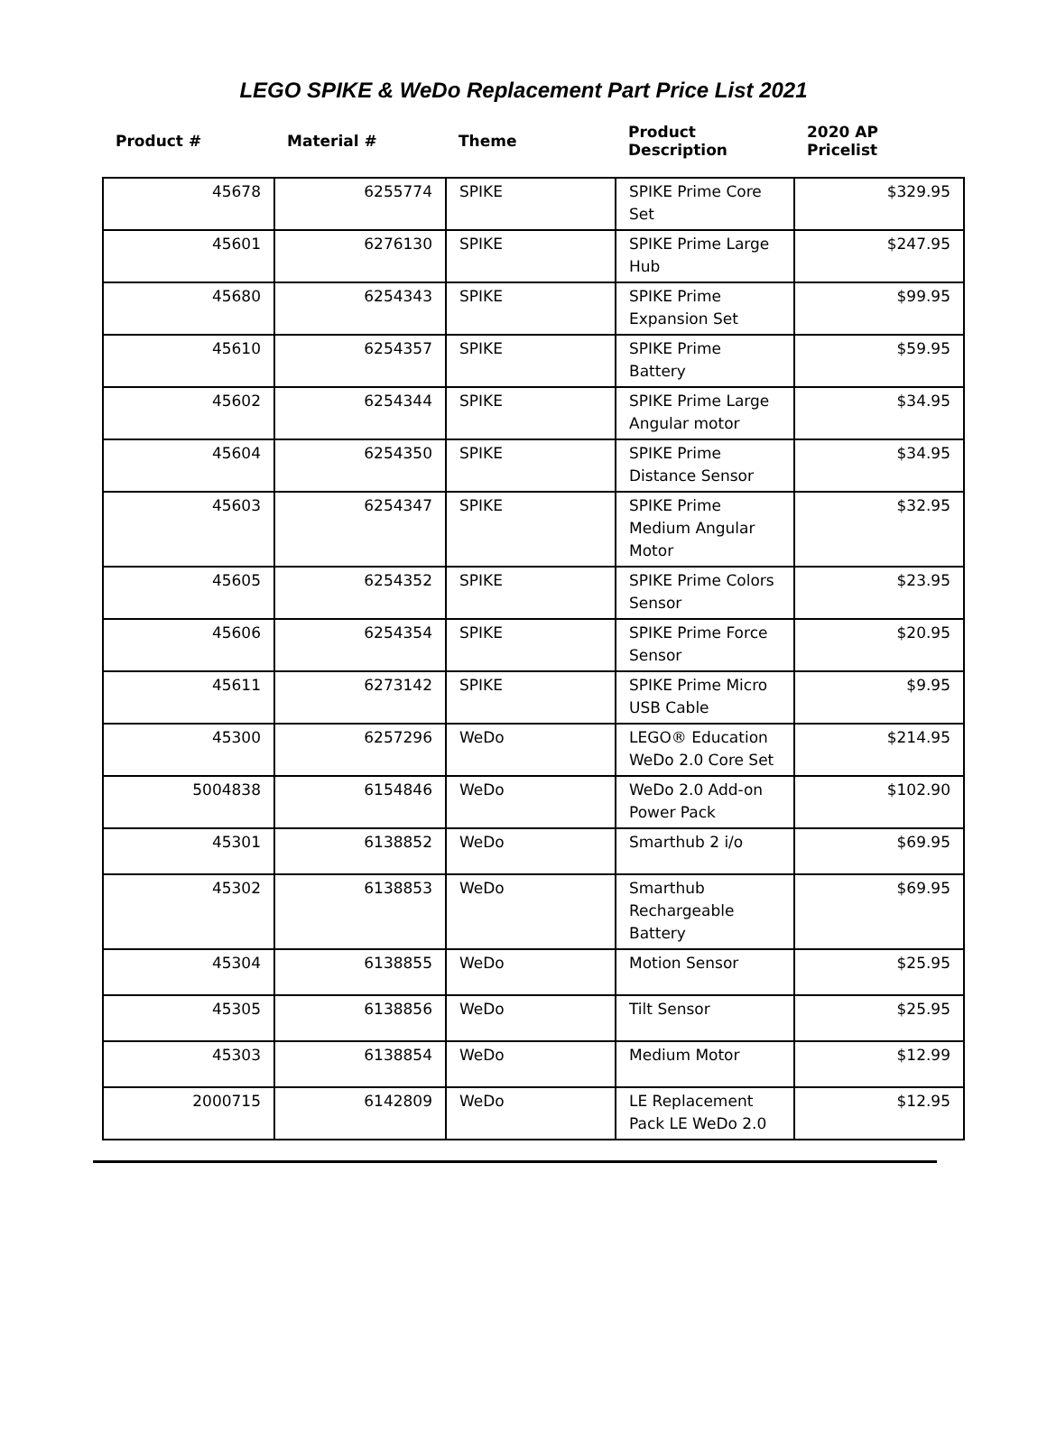LEGO SPIKE & WeDo Replacement Part Price List 2021
| Product # | Material # | Theme | Product Description | 2020 AP Pricelist |
| --- | --- | --- | --- | --- |
| 45678 | 6255774 | SPIKE | SPIKE Prime Core Set | $329.95 |
| 45601 | 6276130 | SPIKE | SPIKE Prime Large Hub | $247.95 |
| 45680 | 6254343 | SPIKE | SPIKE Prime Expansion Set | $99.95 |
| 45610 | 6254357 | SPIKE | SPIKE Prime Battery | $59.95 |
| 45602 | 6254344 | SPIKE | SPIKE Prime Large Angular motor | $34.95 |
| 45604 | 6254350 | SPIKE | SPIKE Prime Distance Sensor | $34.95 |
| 45603 | 6254347 | SPIKE | SPIKE Prime Medium Angular Motor | $32.95 |
| 45605 | 6254352 | SPIKE | SPIKE Prime Colors Sensor | $23.95 |
| 45606 | 6254354 | SPIKE | SPIKE Prime Force Sensor | $20.95 |
| 45611 | 6273142 | SPIKE | SPIKE Prime Micro USB Cable | $9.95 |
| 45300 | 6257296 | WeDo | LEGO® Education WeDo 2.0 Core Set | $214.95 |
| 5004838 | 6154846 | WeDo | WeDo 2.0 Add-on Power Pack | $102.90 |
| 45301 | 6138852 | WeDo | Smarthub 2 i/o | $69.95 |
| 45302 | 6138853 | WeDo | Smarthub Rechargeable Battery | $69.95 |
| 45304 | 6138855 | WeDo | Motion Sensor | $25.95 |
| 45305 | 6138856 | WeDo | Tilt Sensor | $25.95 |
| 45303 | 6138854 | WeDo | Medium Motor | $12.99 |
| 2000715 | 6142809 | WeDo | LE Replacement Pack LE WeDo 2.0 | $12.95 |